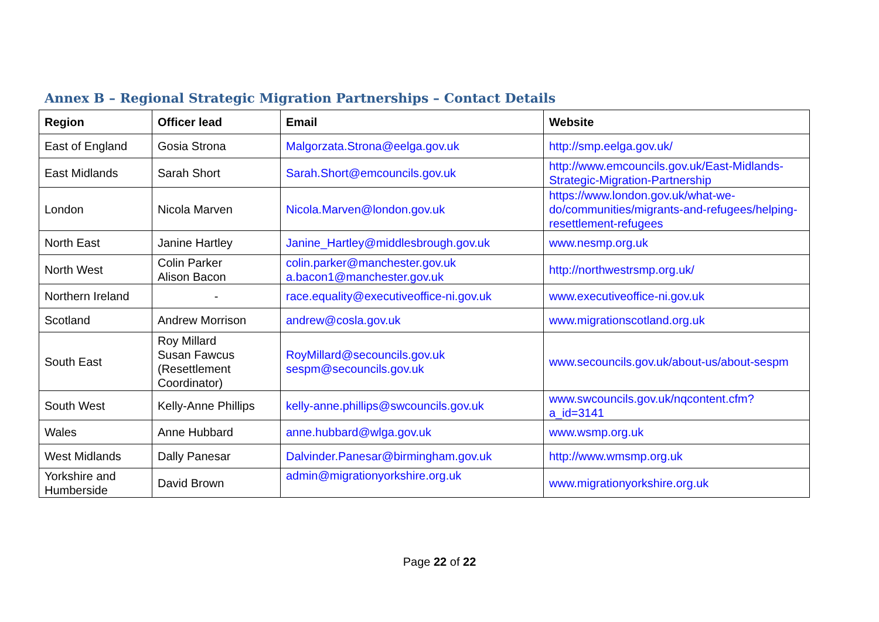Annex B – Regional Strategic Migration Partnerships – Contact Details
| Region | Officer lead | Email | Website |
| --- | --- | --- | --- |
| East of England | Gosia Strona | Malgorzata.Strona@eelga.gov.uk | http://smp.eelga.gov.uk/ |
| East Midlands | Sarah Short | Sarah.Short@emcouncils.gov.uk | http://www.emcouncils.gov.uk/East-Midlands-Strategic-Migration-Partnership |
| London | Nicola Marven | Nicola.Marven@london.gov.uk | https://www.london.gov.uk/what-we-do/communities/migrants-and-refugees/helping-resettlement-refugees |
| North East | Janine Hartley | Janine_Hartley@middlesbrough.gov.uk | www.nesmp.org.uk |
| North West | Colin Parker Alison Bacon | colin.parker@manchester.gov.uk a.bacon1@manchester.gov.uk | http://northwestrsmp.org.uk/ |
| Northern Ireland | - | race.equality@executiveoffice-ni.gov.uk | www.executiveoffice-ni.gov.uk |
| Scotland | Andrew Morrison | andrew@cosla.gov.uk | www.migrationscotland.org.uk |
| South East | Roy Millard Susan Fawcus (Resettlement Coordinator) | RoyMillard@secouncils.gov.uk sespm@secouncils.gov.uk | www.secouncils.gov.uk/about-us/about-sespm |
| South West | Kelly-Anne Phillips | kelly-anne.phillips@swcouncils.gov.uk | www.swcouncils.gov.uk/nqcontent.cfm?a_id=3141 |
| Wales | Anne Hubbard | anne.hubbard@wlga.gov.uk | www.wsmp.org.uk |
| West Midlands | Dally Panesar | Dalvinder.Panesar@birmingham.gov.uk | http://www.wmsmp.org.uk |
| Yorkshire and Humberside | David Brown | admin@migrationyorkshire.org.uk | www.migrationyorkshire.org.uk |
Page 22 of 22